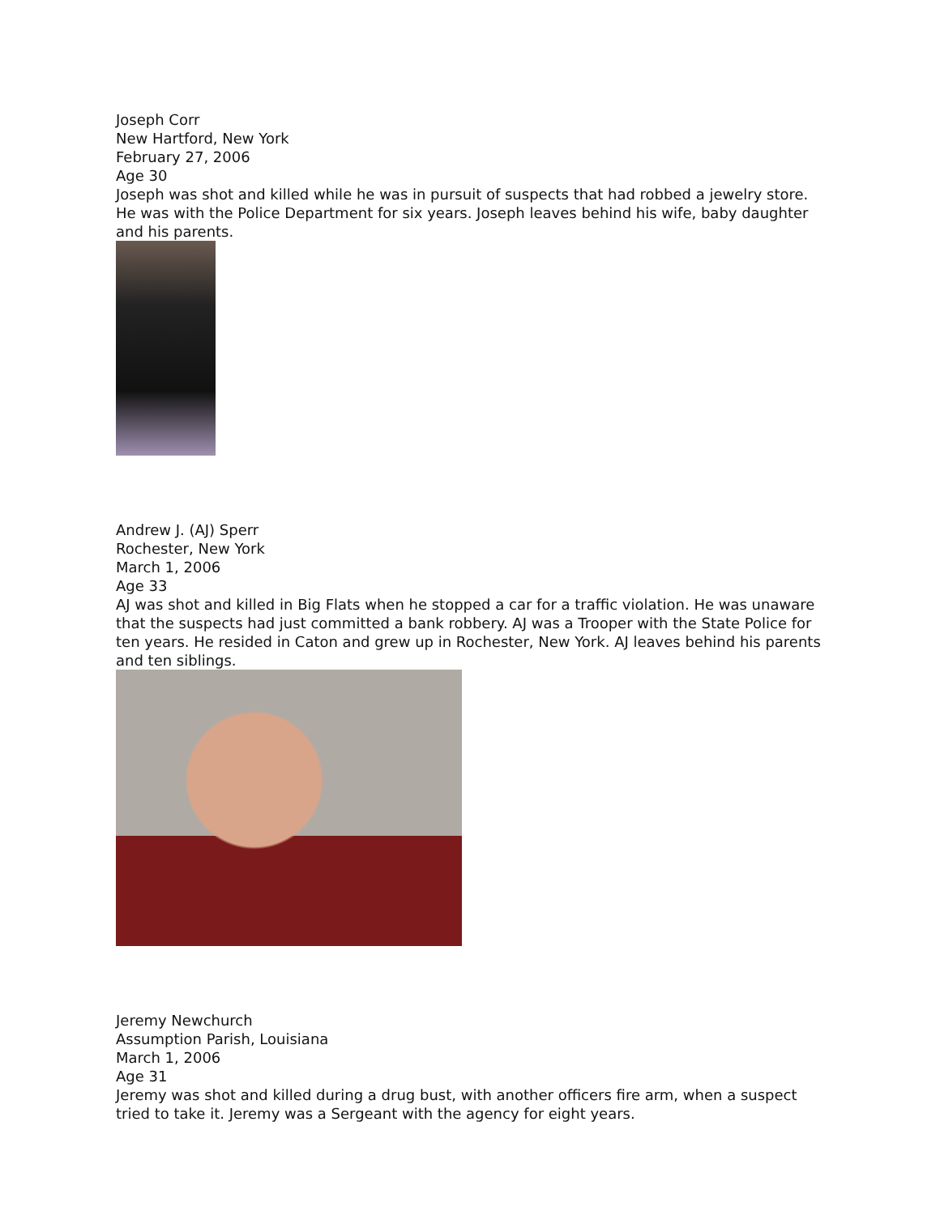Joseph Corr
New Hartford, New York
February 27, 2006
Age 30
Joseph was shot and killed while he was in pursuit of suspects that had robbed a jewelry store. He was with the Police Department for six years. Joseph leaves behind his wife, baby daughter and his parents.
Andrew J. (AJ) Sperr
Rochester, New York
March 1, 2006
Age 33
AJ was shot and killed in Big Flats when he stopped a car for a traffic violation. He was unaware that the suspects had just committed a bank robbery. AJ was a Trooper with the State Police for ten years. He resided in Caton and grew up in Rochester, New York. AJ leaves behind his parents and ten siblings.
Jeremy Newchurch
Assumption Parish, Louisiana
March 1, 2006
Age 31
Jeremy was shot and killed during a drug bust, with another officers fire arm, when a suspect tried to take it. Jeremy was a Sergeant with the agency for eight years.